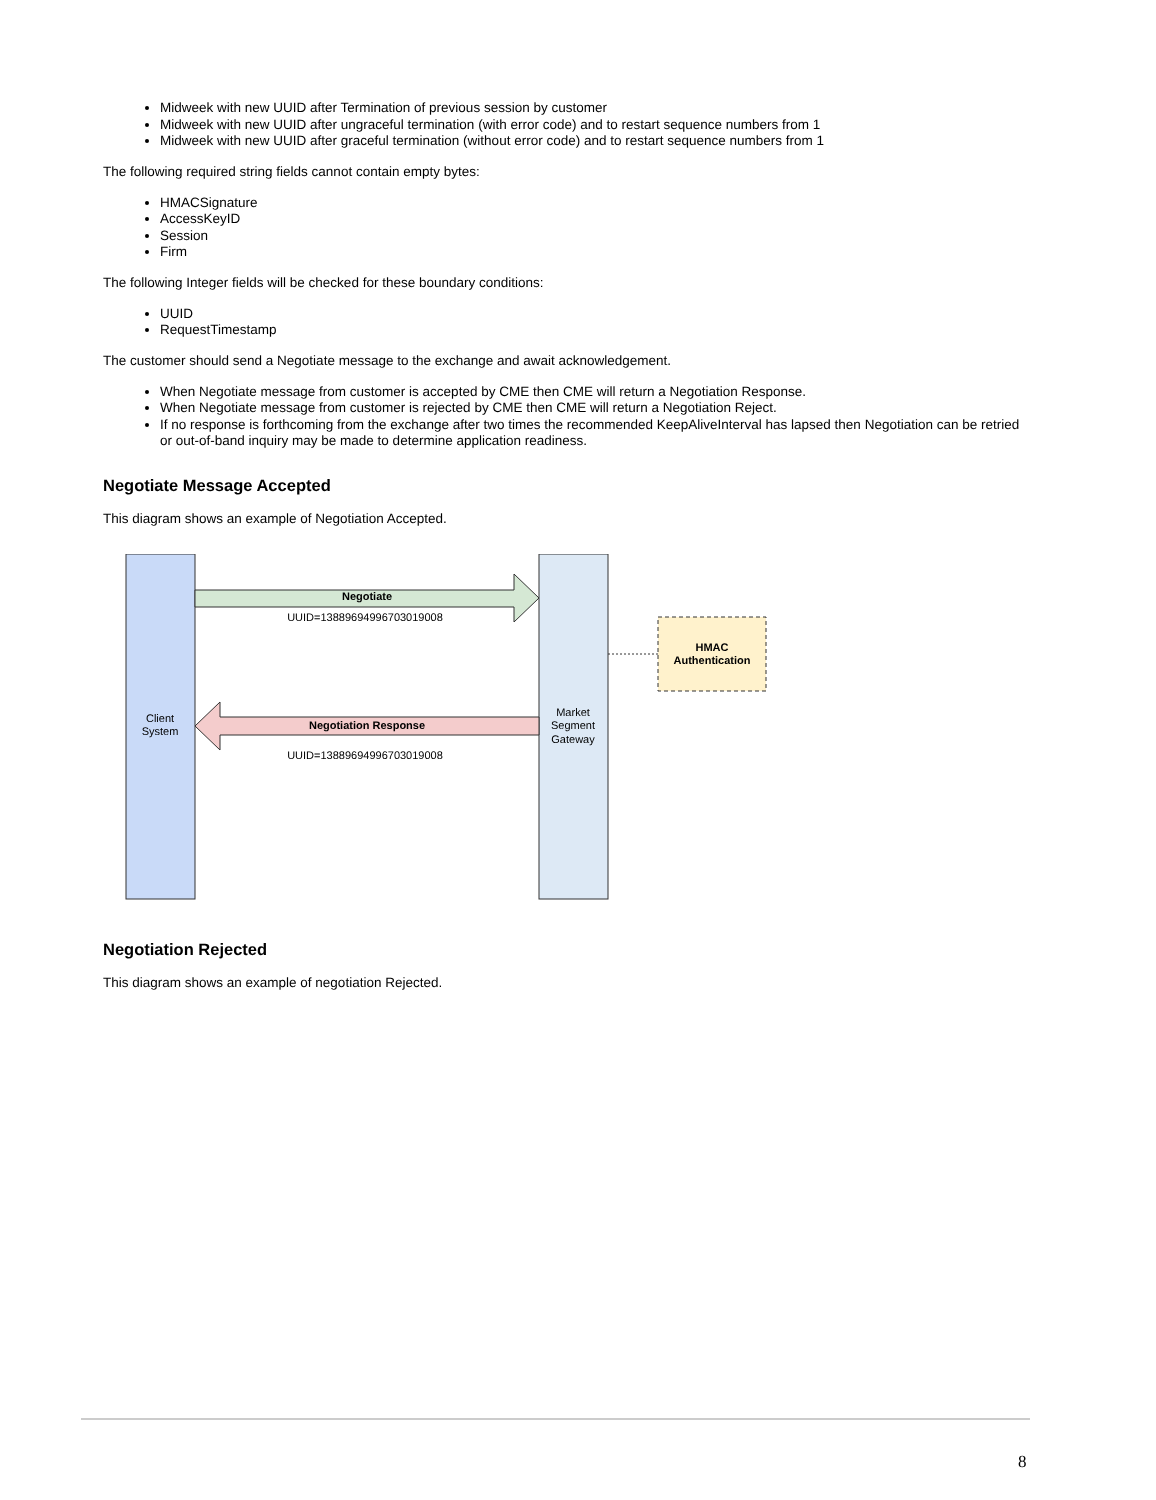Midweek with new UUID after Termination of previous session by customer
Midweek with new UUID after ungraceful termination (with error code) and to restart sequence numbers from 1
Midweek with new UUID after graceful termination (without error code) and to restart sequence numbers from 1
The following required string fields cannot contain empty bytes:
HMACSignature
AccessKeyID
Session
Firm
The following Integer fields will be checked for these boundary conditions:
UUID
RequestTimestamp
The customer should send a Negotiate message to the exchange and await acknowledgement.
When Negotiate message from customer is accepted by CME then CME will return a Negotiation Response.
When Negotiate message from customer is rejected by CME then CME will return a Negotiation Reject.
If no response is forthcoming from the exchange after two times the recommended KeepAliveInterval has lapsed then Negotiation can be retried or out-of-band inquiry may be made to determine application readiness.
Negotiate Message Accepted
This diagram shows an example of Negotiation Accepted.
Negotiate
UUID=13889694996703019008
Negotiation Response
UUID=13889694996703019008
Client
System
Market
Segment
Gateway
HMAC
Authentication
Negotiation Rejected
This diagram shows an example of negotiation Rejected.
8